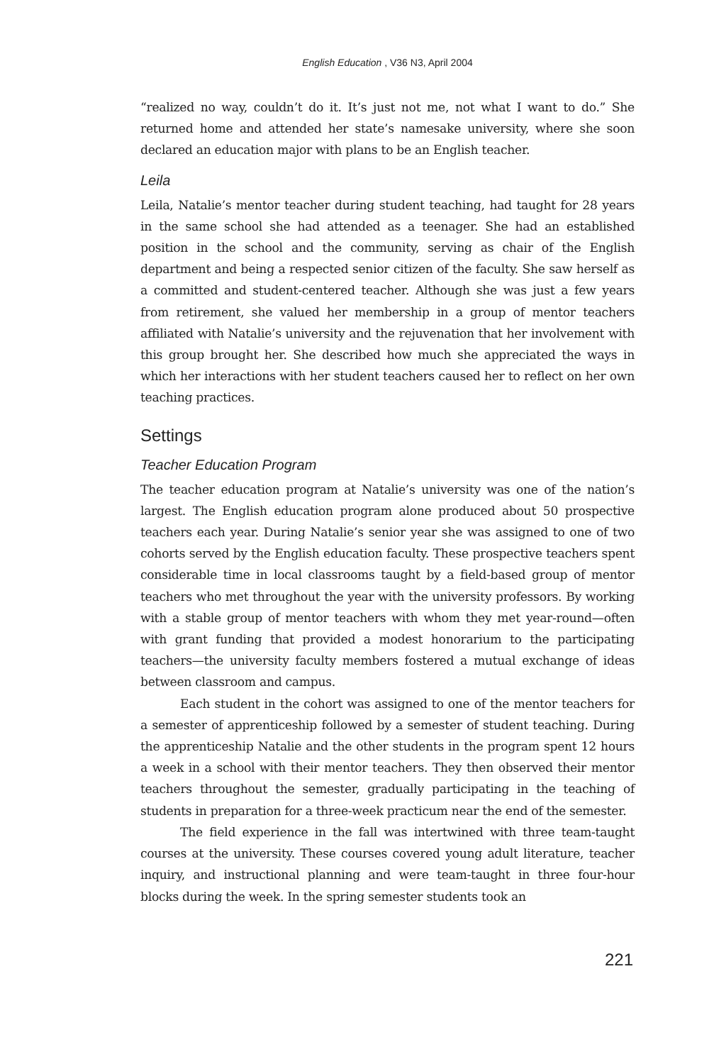English Education , V36 N3, April 2004
“realized no way, couldn’t do it. It’s just not me, not what I want to do.” She returned home and attended her state’s namesake university, where she soon declared an education major with plans to be an English teacher.
Leila
Leila, Natalie’s mentor teacher during student teaching, had taught for 28 years in the same school she had attended as a teenager. She had an established position in the school and the community, serving as chair of the English department and being a respected senior citizen of the faculty. She saw herself as a committed and student-centered teacher. Although she was just a few years from retirement, she valued her membership in a group of mentor teachers affiliated with Natalie’s university and the rejuvenation that her involvement with this group brought her. She described how much she appreciated the ways in which her interactions with her student teachers caused her to reflect on her own teaching practices.
Settings
Teacher Education Program
The teacher education program at Natalie’s university was one of the nation’s largest. The English education program alone produced about 50 prospective teachers each year. During Natalie’s senior year she was assigned to one of two cohorts served by the English education faculty. These prospective teachers spent considerable time in local classrooms taught by a field-based group of mentor teachers who met throughout the year with the university professors. By working with a stable group of mentor teachers with whom they met year-round—often with grant funding that provided a modest honorarium to the participating teachers—the university faculty members fostered a mutual exchange of ideas between classroom and campus.
Each student in the cohort was assigned to one of the mentor teachers for a semester of apprenticeship followed by a semester of student teaching. During the apprenticeship Natalie and the other students in the program spent 12 hours a week in a school with their mentor teachers. They then observed their mentor teachers throughout the semester, gradually participating in the teaching of students in preparation for a three-week practicum near the end of the semester.
The field experience in the fall was intertwined with three team-taught courses at the university. These courses covered young adult literature, teacher inquiry, and instructional planning and were team-taught in three four-hour blocks during the week. In the spring semester students took an
221